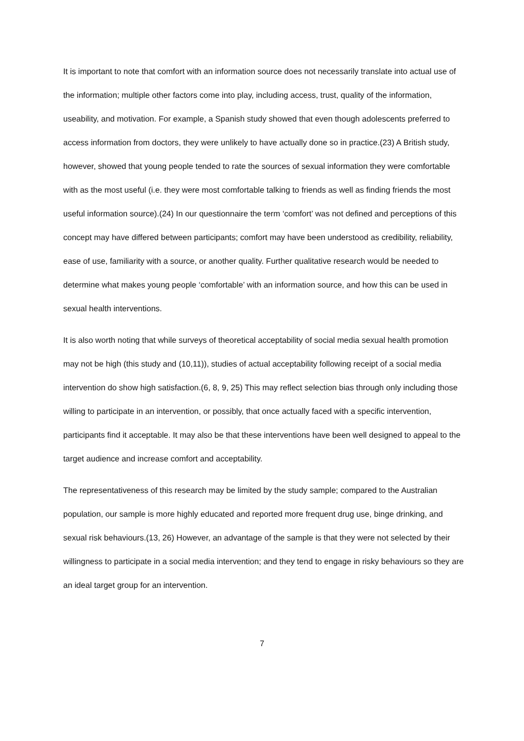It is important to note that comfort with an information source does not necessarily translate into actual use of the information; multiple other factors come into play, including access, trust, quality of the information, useability, and motivation. For example, a Spanish study showed that even though adolescents preferred to access information from doctors, they were unlikely to have actually done so in practice.(23) A British study, however, showed that young people tended to rate the sources of sexual information they were comfortable with as the most useful (i.e. they were most comfortable talking to friends as well as finding friends the most useful information source).(24) In our questionnaire the term ‘comfort’ was not defined and perceptions of this concept may have differed between participants; comfort may have been understood as credibility, reliability, ease of use, familiarity with a source, or another quality. Further qualitative research would be needed to determine what makes young people ‘comfortable’ with an information source, and how this can be used in sexual health interventions.
It is also worth noting that while surveys of theoretical acceptability of social media sexual health promotion may not be high (this study and (10,11)), studies of actual acceptability following receipt of a social media intervention do show high satisfaction.(6, 8, 9, 25) This may reflect selection bias through only including those willing to participate in an intervention, or possibly, that once actually faced with a specific intervention, participants find it acceptable. It may also be that these interventions have been well designed to appeal to the target audience and increase comfort and acceptability.
The representativeness of this research may be limited by the study sample; compared to the Australian population, our sample is more highly educated and reported more frequent drug use, binge drinking, and sexual risk behaviours.(13, 26) However, an advantage of the sample is that they were not selected by their willingness to participate in a social media intervention; and they tend to engage in risky behaviours so they are an ideal target group for an intervention.
7